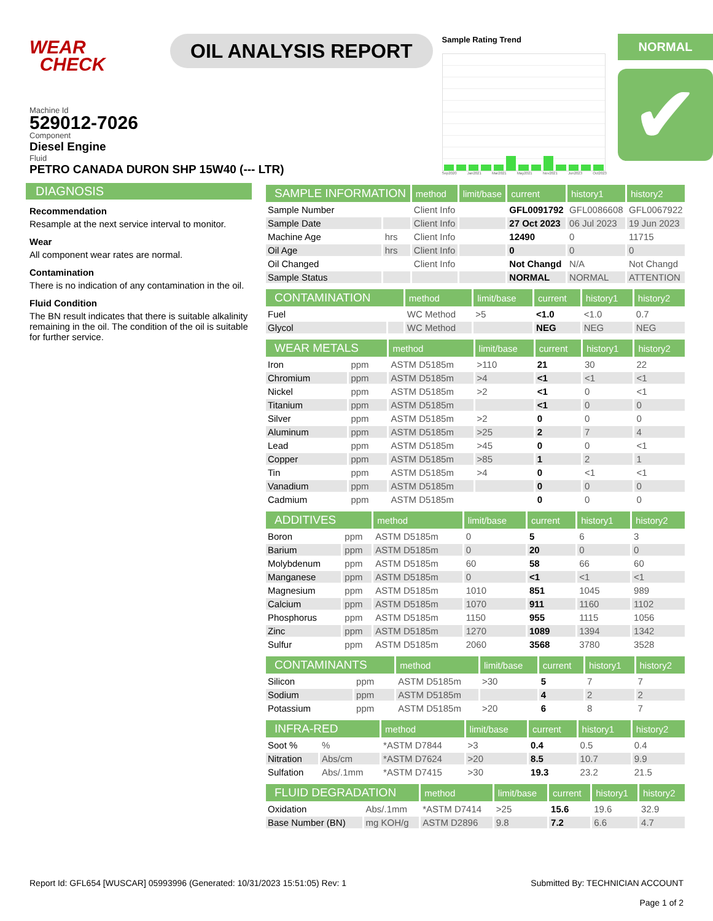WEAR
CHECK
OIL ANALYSIS REPORT
Sample Rating Trend
Sep2020 Jan2021 Mar2021 May2021 Nov2021 Jun2023 Oct2023
NORMAL
✔
Machine Id
529012-7026
Component
Diesel Engine
Fluid
PETRO CANADA DURON SHP 15W40 (--- LTR)
DIAGNOSIS
Recommendation
Resample at the next service interval to monitor.
Wear
All component wear rates are normal.
Contamination
There is no indication of any contamination in the oil.
Fluid Condition
The BN result indicates that there is suitable alkalinity remaining in the oil. The condition of the oil is suitable for further service.
| SAMPLE INFORMATION | | method | limit/base | current | history1 | history2 |
| --- | --- | --- | --- | --- | --- | --- |
| Sample Number | | Client Info | | GFL0091792 | GFL0086608 | GFL0067922 |
| Sample Date | | Client Info | | 27 Oct 2023 | 06 Jul 2023 | 19 Jun 2023 |
| Machine Age | hrs | Client Info | | 12490 | 0 | 11715 |
| Oil Age | hrs | Client Info | | 0 | 0 | 0 |
| Oil Changed | | Client Info | | Not Changd | N/A | Not Changd |
| Sample Status | | | | NORMAL | NORMAL | ATTENTION |
| CONTAMINATION | | method | limit/base | current | history1 | history2 |
| --- | --- | --- | --- | --- | --- | --- |
| Fuel | | WC Method | >5 | <1.0 | <1.0 | 0.7 |
| Glycol | | WC Method | | NEG | NEG | NEG |
| WEAR METALS | | method | limit/base | current | history1 | history2 |
| --- | --- | --- | --- | --- | --- | --- |
| Iron | ppm | ASTM D5185m | >110 | 21 | 30 | 22 |
| Chromium | ppm | ASTM D5185m | >4 | <1 | <1 | <1 |
| Nickel | ppm | ASTM D5185m | >2 | <1 | 0 | <1 |
| Titanium | ppm | ASTM D5185m | | <1 | 0 | 0 |
| Silver | ppm | ASTM D5185m | >2 | 0 | 0 | 0 |
| Aluminum | ppm | ASTM D5185m | >25 | 2 | 7 | 4 |
| Lead | ppm | ASTM D5185m | >45 | 0 | 0 | <1 |
| Copper | ppm | ASTM D5185m | >85 | 1 | 2 | 1 |
| Tin | ppm | ASTM D5185m | >4 | 0 | <1 | <1 |
| Vanadium | ppm | ASTM D5185m | | 0 | 0 | 0 |
| Cadmium | ppm | ASTM D5185m | | 0 | 0 | 0 |
| ADDITIVES | | method | limit/base | current | history1 | history2 |
| --- | --- | --- | --- | --- | --- | --- |
| Boron | ppm | ASTM D5185m | 0 | 5 | 6 | 3 |
| Barium | ppm | ASTM D5185m | 0 | 20 | 0 | 0 |
| Molybdenum | ppm | ASTM D5185m | 60 | 58 | 66 | 60 |
| Manganese | ppm | ASTM D5185m | 0 | <1 | <1 | <1 |
| Magnesium | ppm | ASTM D5185m | 1010 | 851 | 1045 | 989 |
| Calcium | ppm | ASTM D5185m | 1070 | 911 | 1160 | 1102 |
| Phosphorus | ppm | ASTM D5185m | 1150 | 955 | 1115 | 1056 |
| Zinc | ppm | ASTM D5185m | 1270 | 1089 | 1394 | 1342 |
| Sulfur | ppm | ASTM D5185m | 2060 | 3568 | 3780 | 3528 |
| CONTAMINANTS | | method | limit/base | current | history1 | history2 |
| --- | --- | --- | --- | --- | --- | --- |
| Silicon | ppm | ASTM D5185m | >30 | 5 | 7 | 7 |
| Sodium | ppm | ASTM D5185m | | 4 | 2 | 2 |
| Potassium | ppm | ASTM D5185m | >20 | 6 | 8 | 7 |
| INFRA-RED | | method | limit/base | current | history1 | history2 |
| --- | --- | --- | --- | --- | --- | --- |
| Soot % | % | *ASTM D7844 | >3 | 0.4 | 0.5 | 0.4 |
| Nitration | Abs/cm | *ASTM D7624 | >20 | 8.5 | 10.7 | 9.9 |
| Sulfation | Abs/.1mm | *ASTM D7415 | >30 | 19.3 | 23.2 | 21.5 |
| FLUID DEGRADATION | | method | limit/base | current | history1 | history2 |
| --- | --- | --- | --- | --- | --- | --- |
| Oxidation | Abs/.1mm | *ASTM D7414 | >25 | 15.6 | 19.6 | 32.9 |
| Base Number (BN) | mg KOH/g | ASTM D2896 | 9.8 | 7.2 | 6.6 | 4.7 |
Report Id: GFL654 [WUSCAR] 05993996 (Generated: 10/31/2023 15:51:05) Rev: 1 Submitted By: TECHNICIAN ACCOUNT
Page 1 of 2